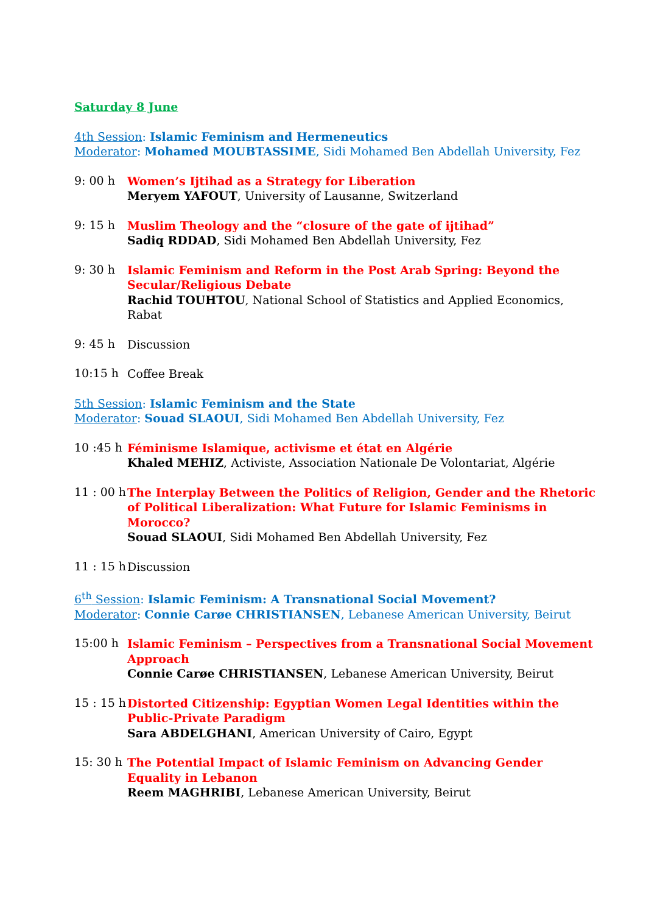Saturday 8 June
4th Session: Islamic Feminism and Hermeneutics
Moderator: Mohamed MOUBTASSIME, Sidi Mohamed Ben Abdellah University, Fez
9: 00 h
Women’s Ijtihad as a Strategy for Liberation
Meryem YAFOUT, University of Lausanne, Switzerland
9: 15 h
Muslim Theology and the “closure of the gate of ijtihad”
Sadiq RDDAD, Sidi Mohamed Ben Abdellah University, Fez
9: 30 h
Islamic Feminism and Reform in the Post Arab Spring: Beyond the Secular/Religious Debate
Rachid TOUHTOU, National School of Statistics and Applied Economics, Rabat
9: 45 h
Discussion
10:15 h
Coffee Break
5th Session: Islamic Feminism and the State
Moderator: Souad SLAOUI, Sidi Mohamed Ben Abdellah University, Fez
10 :45 h
Féminisme Islamique, activisme et état en Algérie
Khaled MEHIZ, Activiste, Association Nationale De Volontariat, Algérie
11 : 00 h
The Interplay Between the Politics of Religion, Gender and the Rhetoric of Political Liberalization: What Future for Islamic Feminisms in Morocco?
Souad SLAOUI, Sidi Mohamed Ben Abdellah University, Fez
11 : 15 h
Discussion
6<sup>th</sup> Session: Islamic Feminism: A Transnational Social Movement?
Moderator: Connie Carøe CHRISTIANSEN, Lebanese American University, Beirut
15:00 h
Islamic Feminism – Perspectives from a Transnational Social Movement Approach
Connie Carøe CHRISTIANSEN, Lebanese American University, Beirut
15 : 15 h
Distorted Citizenship: Egyptian Women Legal Identities within the Public-Private Paradigm
Sara ABDELGHANI, American University of Cairo, Egypt
15: 30 h
The Potential Impact of Islamic Feminism on Advancing Gender Equality in Lebanon
Reem MAGHRIBI, Lebanese American University, Beirut